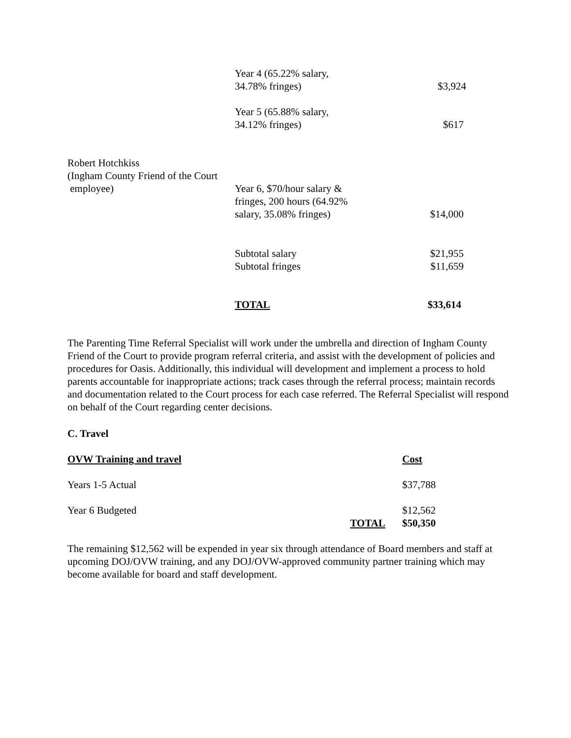| | Year 4 (65.22% salary, 34.78% fringes) | $3,924 |
| | Year 5 (65.88% salary, 34.12% fringes) | $617 |
| Robert Hotchkiss (Ingham County Friend of the Court employee) | Year 6, $70/hour salary & fringes, 200 hours (64.92% salary, 35.08% fringes) | $14,000 |
| | Subtotal salary Subtotal fringes | $21,955 $11,659 |
| | TOTAL | $33,614 |
The Parenting Time Referral Specialist will work under the umbrella and direction of Ingham County Friend of the Court to provide program referral criteria, and assist with the development of policies and procedures for Oasis. Additionally, this individual will development and implement a process to hold parents accountable for inappropriate actions; track cases through the referral process; maintain records and documentation related to the Court process for each case referred. The Referral Specialist will respond on behalf of the Court regarding center decisions.
C. Travel
| OVW Training and travel | | Cost |
| Years 1-5 Actual | | $37,788 |
| Year 6 Budgeted | | $12,562 |
| | TOTAL | $50,350 |
The remaining $12,562 will be expended in year six through attendance of Board members and staff at upcoming DOJ/OVW training, and any DOJ/OVW-approved community partner training which may become available for board and staff development.